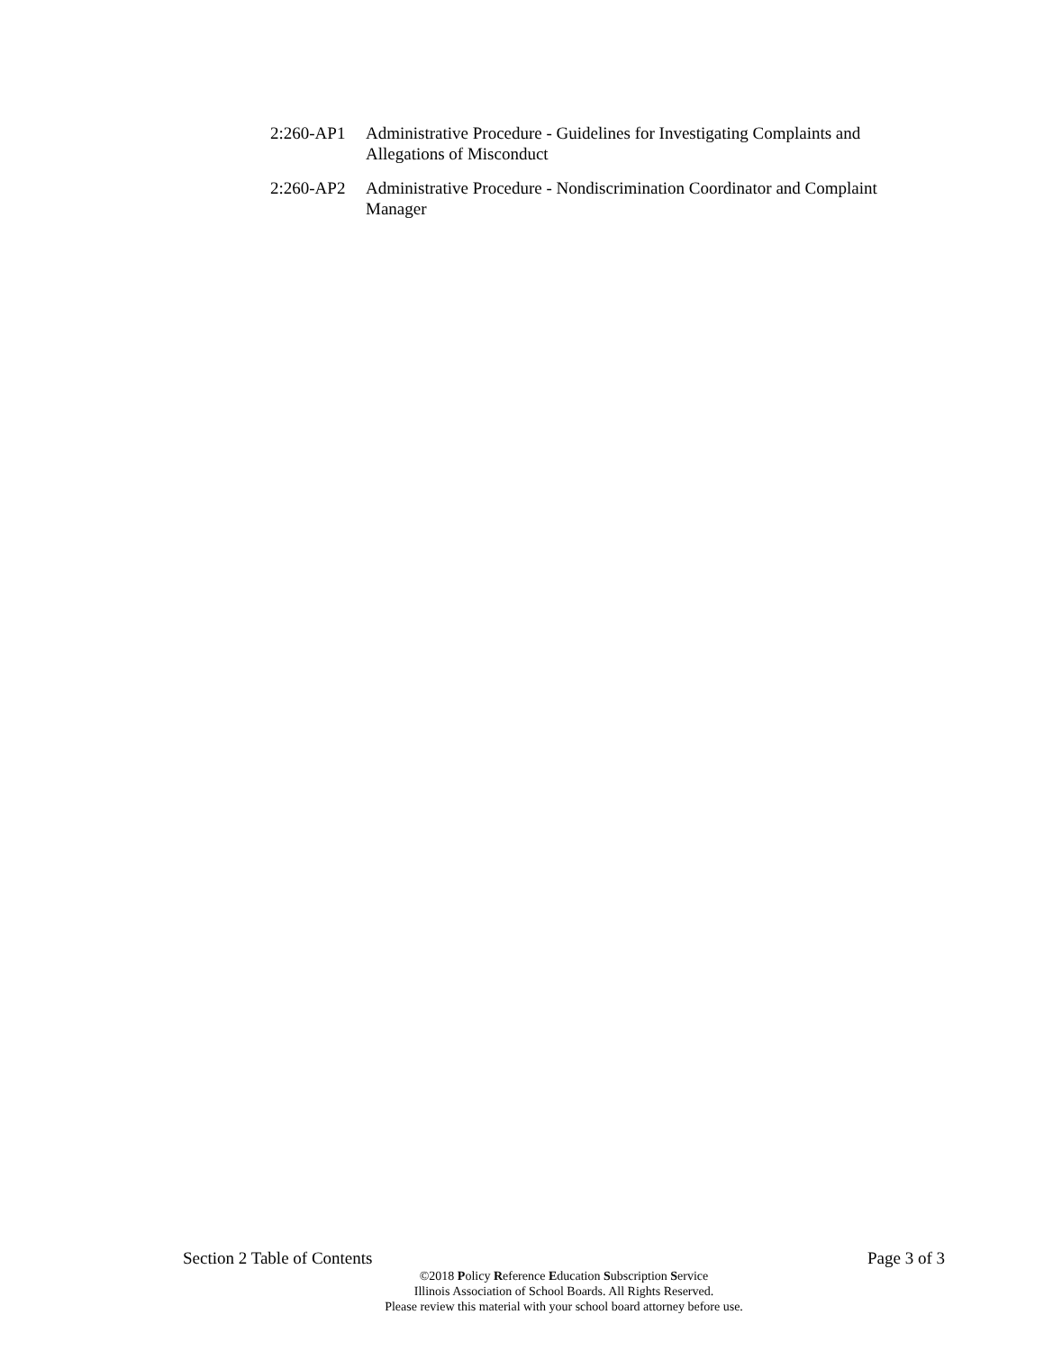2:260-AP1 Administrative Procedure - Guidelines for Investigating Complaints and Allegations of Misconduct
2:260-AP2 Administrative Procedure - Nondiscrimination Coordinator and Complaint Manager
Section 2 Table of Contents Page 3 of 3
©2018 Policy Reference Education Subscription Service
Illinois Association of School Boards. All Rights Reserved.
Please review this material with your school board attorney before use.